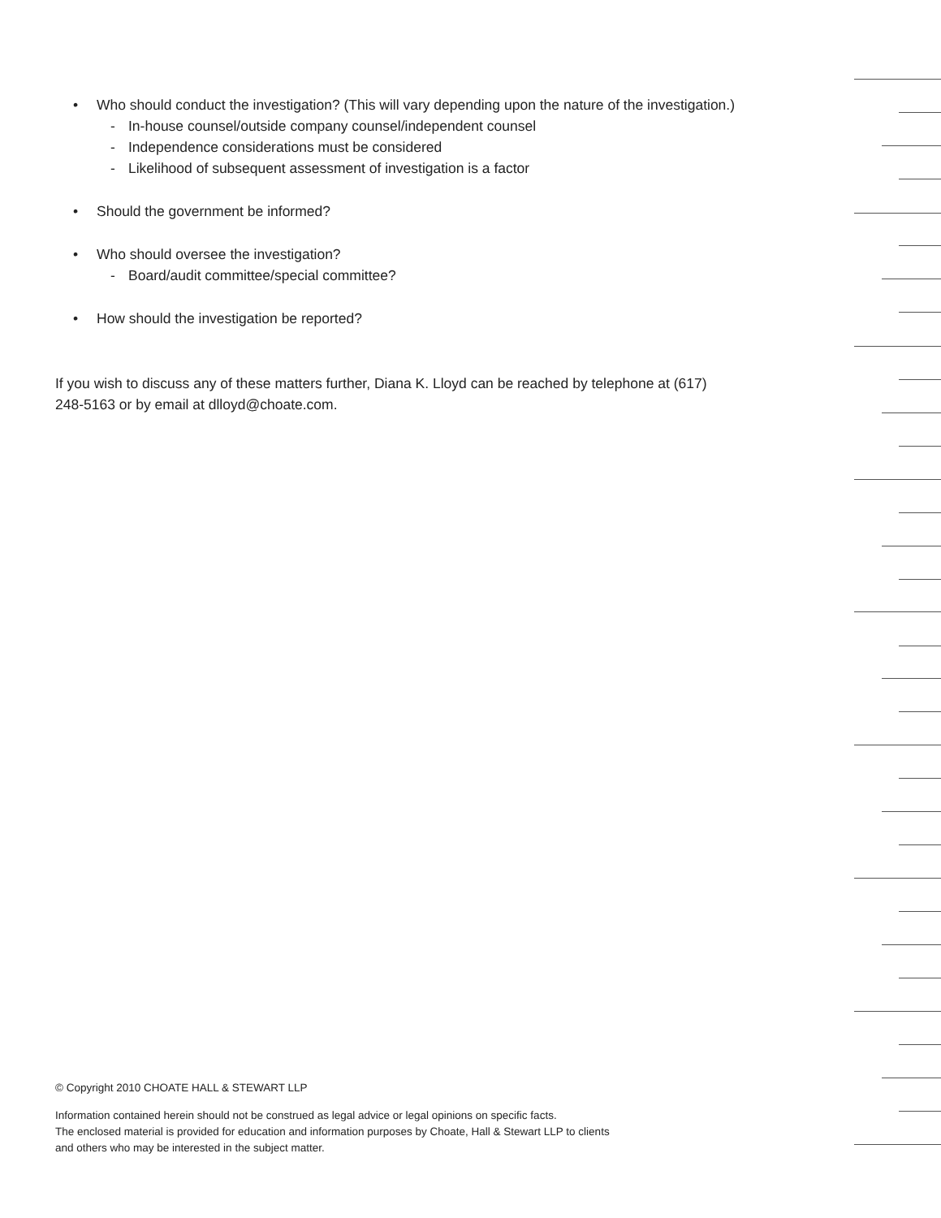• Who should conduct the investigation? (This will vary depending upon the nature of the investigation.)
- In-house counsel/outside company counsel/independent counsel
- Independence considerations must be considered
- Likelihood of subsequent assessment of investigation is a factor
• Should the government be informed?
• Who should oversee the investigation?
- Board/audit committee/special committee?
• How should the investigation be reported?
If you wish to discuss any of these matters further, Diana K. Lloyd can be reached by telephone at (617) 248-5163 or by email at dlloyd@choate.com.
© Copyright 2010 CHOATE HALL & STEWART LLP
Information contained herein should not be construed as legal advice or legal opinions on specific facts.
The enclosed material is provided for education and information purposes by Choate, Hall & Stewart LLP to clients
and others who may be interested in the subject matter.